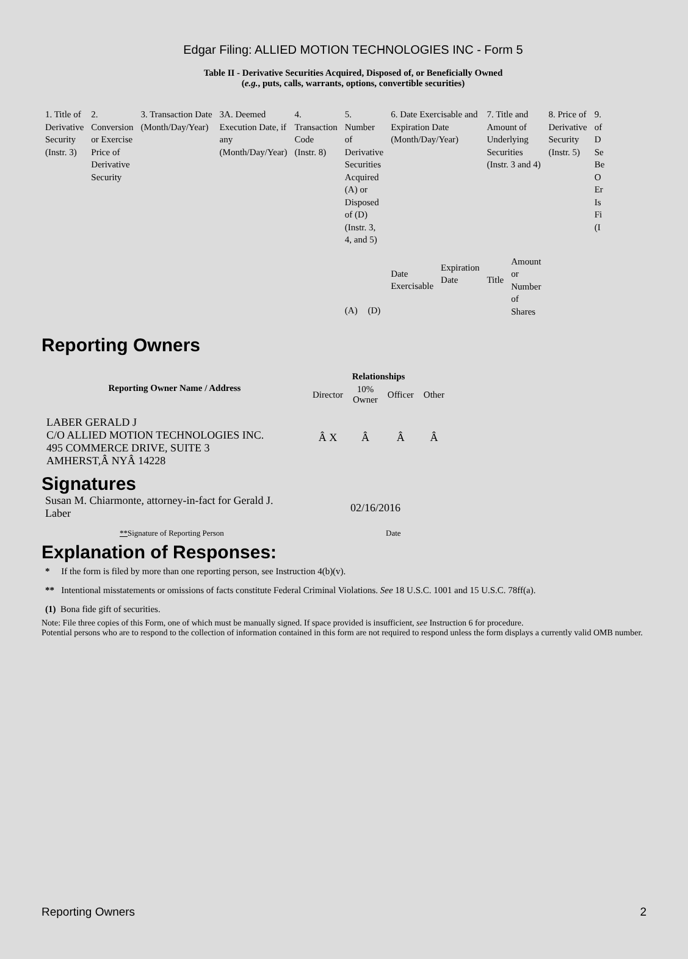Edgar Filing: ALLIED MOTION TECHNOLOGIES INC - Form 5
Table II - Derivative Securities Acquired, Disposed of, or Beneficially Owned
(e.g., puts, calls, warrants, options, convertible securities)
| 1. Title of Derivative Security (Instr. 3) | 2. Conversion or Exercise Price of Derivative Security | 3. Transaction Date (Month/Day/Year) | 3A. Deemed Execution Date, if any (Month/Day/Year) | 4. Transaction Code (Instr. 8) | 5. Number of Derivative Securities Acquired (A) or Disposed of (D) (Instr. 3, 4, and 5) | | 6. Date Exercisable and Expiration Date (Month/Day/Year) | | 7. Title and Amount of Underlying Securities (Instr. 3 and 4) | | 8. Price of Derivative Security (Instr. 5) | 9. of D Se Be O Er Is Fi (I |
| | | | | | (A) | (D) | Date Exercisable | Expiration Date | Title | Amount or Number of Shares | | |
Reporting Owners
| Reporting Owner Name / Address | Relationships | | | |
| --- | --- | --- | --- | --- |
| | Director | 10% Owner | Officer | Other |
| LABER GERALD J C/O ALLIED MOTION TECHNOLOGIES INC. 495 COMMERCE DRIVE, SUITE 3 AMHERST,Â NYÂ 14228 | Â X | Â | Â | Â |
Signatures
Susan M. Chiarmonte, attorney-in-fact for Gerald J.
Laber
02/16/2016
**Signature of Reporting Person Date
Explanation of Responses:
* If the form is filed by more than one reporting person, see Instruction 4(b)(v).
** Intentional misstatements or omissions of facts constitute Federal Criminal Violations. See 18 U.S.C. 1001 and 15 U.S.C. 78ff(a).
(1) Bona fide gift of securities.
Note: File three copies of this Form, one of which must be manually signed. If space provided is insufficient, see Instruction 6 for procedure.
Potential persons who are to respond to the collection of information contained in this form are not required to respond unless the form displays a currently valid OMB number.
Reporting Owners 2